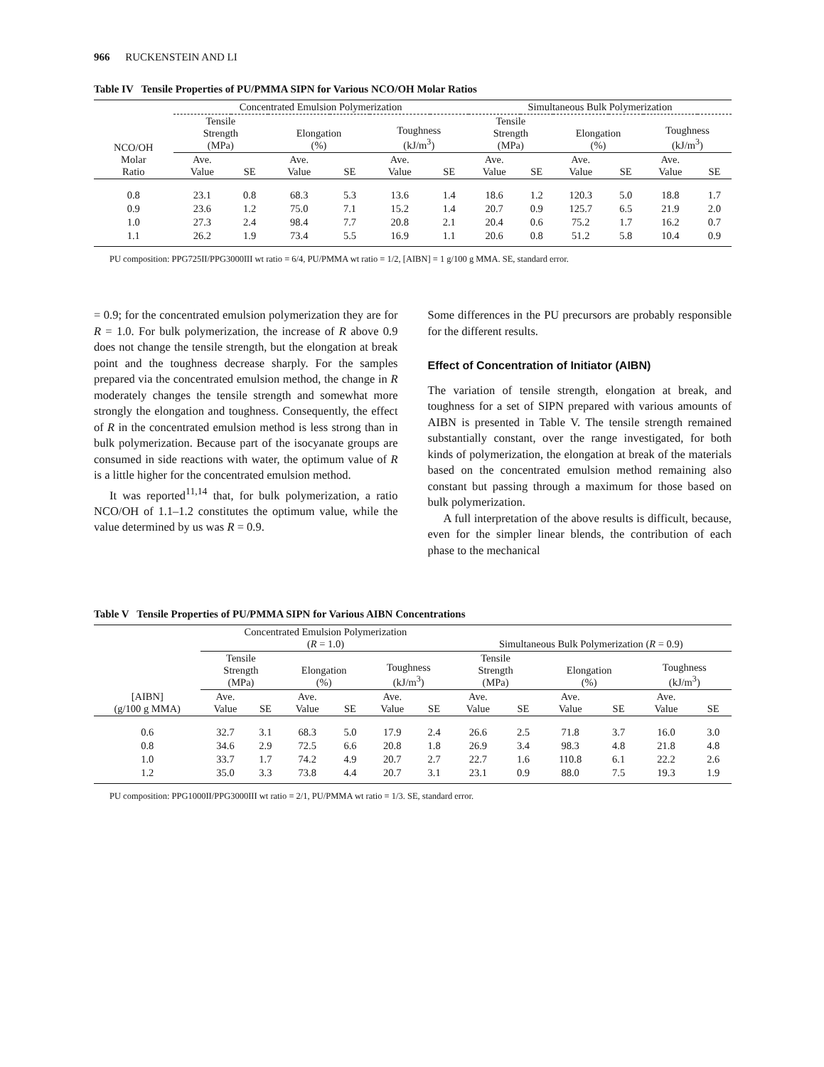966 RUCKENSTEIN AND LI
Table IV Tensile Properties of PU/PMMA SIPN for Various NCO/OH Molar Ratios
| | Concentrated Emulsion Polymerization | | | | | | Simultaneous Bulk Polymerization | | | | | |
| --- | --- | --- | --- | --- | --- | --- | --- | --- | --- | --- | --- | --- |
| NCO/OH Molar Ratio | Tensile Strength (MPa) | | Elongation (%) | | Toughness (kJ/m<sup>3</sup>) | | Tensile Strength (MPa) | | Elongation (%) | | Toughness (kJ/m<sup>3</sup>) | |
| | Ave. Value | SE | Ave. Value | SE | Ave. Value | SE | Ave. Value | SE | Ave. Value | SE | Ave. Value | SE |
| 0.8 | 23.1 | 0.8 | 68.3 | 5.3 | 13.6 | 1.4 | 18.6 | 1.2 | 120.3 | 5.0 | 18.8 | 1.7 |
| 0.9 | 23.6 | 1.2 | 75.0 | 7.1 | 15.2 | 1.4 | 20.7 | 0.9 | 125.7 | 6.5 | 21.9 | 2.0 |
| 1.0 | 27.3 | 2.4 | 98.4 | 7.7 | 20.8 | 2.1 | 20.4 | 0.6 | 75.2 | 1.7 | 16.2 | 0.7 |
| 1.1 | 26.2 | 1.9 | 73.4 | 5.5 | 16.9 | 1.1 | 20.6 | 0.8 | 51.2 | 5.8 | 10.4 | 0.9 |
PU composition: PPG725II/PPG3000III wt ratio = 6/4, PU/PMMA wt ratio = 1/2, [AIBN] = 1 g/100 g MMA. SE, standard error.
= 0.9; for the concentrated emulsion polymerization they are for R = 1.0. For bulk polymerization, the increase of R above 0.9 does not change the tensile strength, but the elongation at break point and the toughness decrease sharply. For the samples prepared via the concentrated emulsion method, the change in R moderately changes the tensile strength and somewhat more strongly the elongation and toughness. Consequently, the effect of R in the concentrated emulsion method is less strong than in bulk polymerization. Because part of the isocyanate groups are consumed in side reactions with water, the optimum value of R is a little higher for the concentrated emulsion method.
It was reported<sup>11,14</sup> that, for bulk polymerization, a ratio NCO/OH of 1.1–1.2 constitutes the optimum value, while the value determined by us was R = 0.9.
Some differences in the PU precursors are probably responsible for the different results.
Effect of Concentration of Initiator (AIBN)
The variation of tensile strength, elongation at break, and toughness for a set of SIPN prepared with various amounts of AIBN is presented in Table V. The tensile strength remained substantially constant, over the range investigated, for both kinds of polymerization, the elongation at break of the materials based on the concentrated emulsion method remaining also constant but passing through a maximum for those based on bulk polymerization.
A full interpretation of the above results is difficult, because, even for the simpler linear blends, the contribution of each phase to the mechanical
Table V Tensile Properties of PU/PMMA SIPN for Various AIBN Concentrations
| | Concentrated Emulsion Polymerization ( R = 1.0) | | | | | | Simultaneous Bulk Polymerization ( R = 0.9) | | | | | |
| --- | --- | --- | --- | --- | --- | --- | --- | --- | --- | --- | --- | --- |
| [AIBN] (g/100 g MMA) | Tensile Strength (MPa) | | Elongation (%) | | Toughness (kJ/m<sup>3</sup>) | | Tensile Strength (MPa) | | Elongation (%) | | Toughness (kJ/m<sup>3</sup>) | |
| | Ave. Value | SE | Ave. Value | SE | Ave. Value | SE | Ave. Value | SE | Ave. Value | SE | Ave. Value | SE |
| 0.6 | 32.7 | 3.1 | 68.3 | 5.0 | 17.9 | 2.4 | 26.6 | 2.5 | 71.8 | 3.7 | 16.0 | 3.0 |
| 0.8 | 34.6 | 2.9 | 72.5 | 6.6 | 20.8 | 1.8 | 26.9 | 3.4 | 98.3 | 4.8 | 21.8 | 4.8 |
| 1.0 | 33.7 | 1.7 | 74.2 | 4.9 | 20.7 | 2.7 | 22.7 | 1.6 | 110.8 | 6.1 | 22.2 | 2.6 |
| 1.2 | 35.0 | 3.3 | 73.8 | 4.4 | 20.7 | 3.1 | 23.1 | 0.9 | 88.0 | 7.5 | 19.3 | 1.9 |
PU composition: PPG1000II/PPG3000III wt ratio = 2/1, PU/PMMA wt ratio = 1/3. SE, standard error.